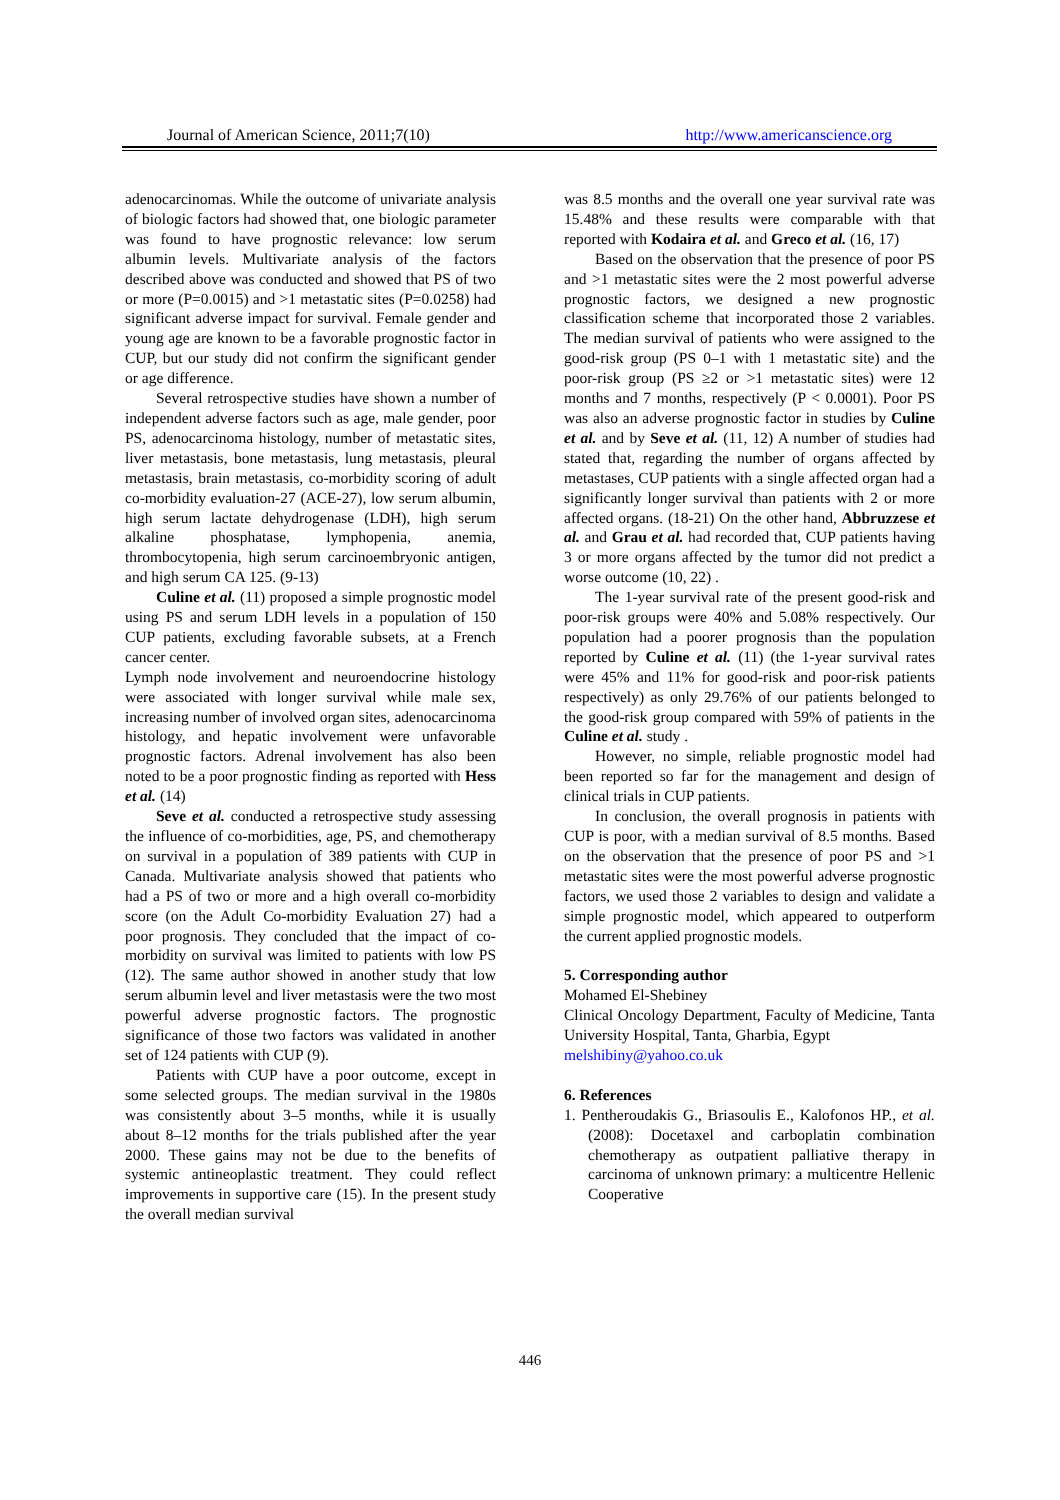Journal of American Science, 2011;7(10) http://www.americanscience.org
adenocarcinomas. While the outcome of univariate analysis of biologic factors had showed that, one biologic parameter was found to have prognostic relevance: low serum albumin levels. Multivariate analysis of the factors described above was conducted and showed that PS of two or more (P=0.0015) and >1 metastatic sites (P=0.0258) had significant adverse impact for survival. Female gender and young age are known to be a favorable prognostic factor in CUP, but our study did not confirm the significant gender or age difference.
Several retrospective studies have shown a number of independent adverse factors such as age, male gender, poor PS, adenocarcinoma histology, number of metastatic sites, liver metastasis, bone metastasis, lung metastasis, pleural metastasis, brain metastasis, co-morbidity scoring of adult co-morbidity evaluation-27 (ACE-27), low serum albumin, high serum lactate dehydrogenase (LDH), high serum alkaline phosphatase, lymphopenia, anemia, thrombocytopenia, high serum carcinoembryonic antigen, and high serum CA 125. (9-13)
Culine et al. (11) proposed a simple prognostic model using PS and serum LDH levels in a population of 150 CUP patients, excluding favorable subsets, at a French cancer center.
Lymph node involvement and neuroendocrine histology were associated with longer survival while male sex, increasing number of involved organ sites, adenocarcinoma histology, and hepatic involvement were unfavorable prognostic factors. Adrenal involvement has also been noted to be a poor prognostic finding as reported with Hess et al. (14)
Seve et al. conducted a retrospective study assessing the influence of co-morbidities, age, PS, and chemotherapy on survival in a population of 389 patients with CUP in Canada. Multivariate analysis showed that patients who had a PS of two or more and a high overall co-morbidity score (on the Adult Co-morbidity Evaluation 27) had a poor prognosis. They concluded that the impact of co-morbidity on survival was limited to patients with low PS (12). The same author showed in another study that low serum albumin level and liver metastasis were the two most powerful adverse prognostic factors. The prognostic significance of those two factors was validated in another set of 124 patients with CUP (9).
Patients with CUP have a poor outcome, except in some selected groups. The median survival in the 1980s was consistently about 3–5 months, while it is usually about 8–12 months for the trials published after the year 2000. These gains may not be due to the benefits of systemic antineoplastic treatment. They could reflect improvements in supportive care (15). In the present study the overall median survival
was 8.5 months and the overall one year survival rate was 15.48% and these results were comparable with that reported with Kodaira et al. and Greco et al. (16, 17)
Based on the observation that the presence of poor PS and >1 metastatic sites were the 2 most powerful adverse prognostic factors, we designed a new prognostic classification scheme that incorporated those 2 variables. The median survival of patients who were assigned to the good-risk group (PS 0–1 with 1 metastatic site) and the poor-risk group (PS ≥2 or >1 metastatic sites) were 12 months and 7 months, respectively (P < 0.0001). Poor PS was also an adverse prognostic factor in studies by Culine et al. and by Seve et al. (11, 12) A number of studies had stated that, regarding the number of organs affected by metastases, CUP patients with a single affected organ had a significantly longer survival than patients with 2 or more affected organs. (18-21) On the other hand, Abbruzzese et al. and Grau et al. had recorded that, CUP patients having 3 or more organs affected by the tumor did not predict a worse outcome (10, 22) .
The 1-year survival rate of the present good-risk and poor-risk groups were 40% and 5.08% respectively. Our population had a poorer prognosis than the population reported by Culine et al. (11) (the 1-year survival rates were 45% and 11% for good-risk and poor-risk patients respectively) as only 29.76% of our patients belonged to the good-risk group compared with 59% of patients in the Culine et al. study .
However, no simple, reliable prognostic model had been reported so far for the management and design of clinical trials in CUP patients.
In conclusion, the overall prognosis in patients with CUP is poor, with a median survival of 8.5 months. Based on the observation that the presence of poor PS and >1 metastatic sites were the most powerful adverse prognostic factors, we used those 2 variables to design and validate a simple prognostic model, which appeared to outperform the current applied prognostic models.
5. Corresponding author
Mohamed El-Shebiney
Clinical Oncology Department, Faculty of Medicine, Tanta University Hospital, Tanta, Gharbia, Egypt
melshibiny@yahoo.co.uk
6. References
1. Pentheroudakis G., Briasoulis E., Kalofonos HP., et al. (2008): Docetaxel and carboplatin combination chemotherapy as outpatient palliative therapy in carcinoma of unknown primary: a multicentre Hellenic Cooperative
446